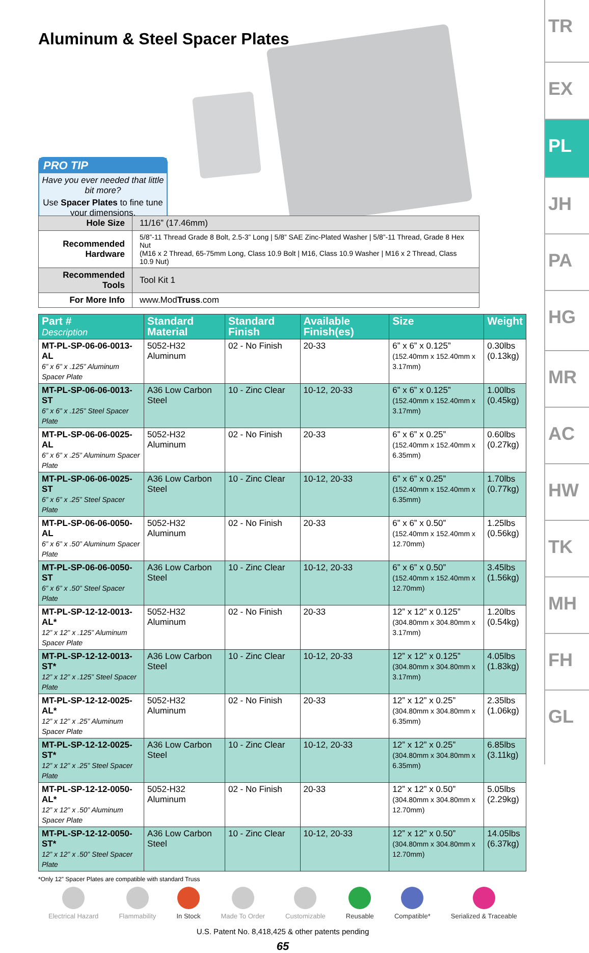Aluminum & Steel Spacer Plates
PRO TIP
Have you ever needed that little bit more?
Use Spacer Plates to fine tune your dimensions.
| Hole Size | 11/16” (17.46mm) |
| Recommended Hardware | 5/8”-11 Thread Grade 8 Bolt, 2.5-3” Long / 5/8” SAE Zinc-Plated Washer / 5/8”-11 Thread, Grade 8 Hex Nut (M16 x 2 Thread, 65-75mm Long, Class 10.9 Bolt / M16, Class 10.9 Washer / M16 x 2 Thread, Class 10.9 Nut) |
| Recommended Tools | Tool Kit 1 |
| For More Info | www.Mod Truss .com |
| Part # Description | Standard Material | Standard Finish | Available Finish(es) | Size | Weight |
| --- | --- | --- | --- | --- | --- |
| MT-PL-SP-06-06-0013-AL 6” x 6” x .125” Aluminum Spacer Plate | 5052-H32 Aluminum | 02 - No Finish | 20-33 | 6” x 6” x 0.125” (152.40mm x 152.40mm x 3.17mm) | 0.30lbs (0.13kg) |
| MT-PL-SP-06-06-0013-ST 6” x 6” x .125” Steel Spacer Plate | A36 Low Carbon Steel | 10 - Zinc Clear | 10-12, 20-33 | 6” x 6” x 0.125” (152.40mm x 152.40mm x 3.17mm) | 1.00lbs (0.45kg) |
| MT-PL-SP-06-06-0025-AL 6” x 6” x .25” Aluminum Spacer Plate | 5052-H32 Aluminum | 02 - No Finish | 20-33 | 6” x 6” x 0.25” (152.40mm x 152.40mm x 6.35mm) | 0.60lbs (0.27kg) |
| MT-PL-SP-06-06-0025-ST 6” x 6” x .25” Steel Spacer Plate | A36 Low Carbon Steel | 10 - Zinc Clear | 10-12, 20-33 | 6” x 6” x 0.25” (152.40mm x 152.40mm x 6.35mm) | 1.70lbs (0.77kg) |
| MT-PL-SP-06-06-0050-AL 6” x 6” x .50” Aluminum Spacer Plate | 5052-H32 Aluminum | 02 - No Finish | 20-33 | 6” x 6” x 0.50” (152.40mm x 152.40mm x 12.70mm) | 1.25lbs (0.56kg) |
| MT-PL-SP-06-06-0050-ST 6” x 6” x .50” Steel Spacer Plate | A36 Low Carbon Steel | 10 - Zinc Clear | 10-12, 20-33 | 6” x 6” x 0.50” (152.40mm x 152.40mm x 12.70mm) | 3.45lbs (1.56kg) |
| MT-PL-SP-12-12-0013-AL* 12” x 12” x .125” Aluminum Spacer Plate | 5052-H32 Aluminum | 02 - No Finish | 20-33 | 12” x 12” x 0.125” (304.80mm x 304.80mm x 3.17mm) | 1.20lbs (0.54kg) |
| MT-PL-SP-12-12-0013-ST* 12” x 12” x .125” Steel Spacer Plate | A36 Low Carbon Steel | 10 - Zinc Clear | 10-12, 20-33 | 12” x 12” x 0.125” (304.80mm x 304.80mm x 3.17mm) | 4.05lbs (1.83kg) |
| MT-PL-SP-12-12-0025-AL* 12” x 12” x .25” Aluminum Spacer Plate | 5052-H32 Aluminum | 02 - No Finish | 20-33 | 12” x 12” x 0.25” (304.80mm x 304.80mm x 6.35mm) | 2.35lbs (1.06kg) |
| MT-PL-SP-12-12-0025-ST* 12” x 12” x .25” Steel Spacer Plate | A36 Low Carbon Steel | 10 - Zinc Clear | 10-12, 20-33 | 12” x 12” x 0.25” (304.80mm x 304.80mm x 6.35mm) | 6.85lbs (3.11kg) |
| MT-PL-SP-12-12-0050-AL* 12” x 12” x .50” Aluminum Spacer Plate | 5052-H32 Aluminum | 02 - No Finish | 20-33 | 12” x 12” x 0.50” (304.80mm x 304.80mm x 12.70mm) | 5.05lbs (2.29kg) |
| MT-PL-SP-12-12-0050-ST* 12” x 12” x .50” Steel Spacer Plate | A36 Low Carbon Steel | 10 - Zinc Clear | 10-12, 20-33 | 12” x 12” x 0.50” (304.80mm x 304.80mm x 12.70mm) | 14.05lbs (6.37kg) |
*Only 12” Spacer Plates are compatible with standard Truss
Electrical Hazard Flammability In Stock Made To Order Customizable Reusable Compatible* Serialized & Traceable
U.S. Patent No. 8,418,425 & other patents pending
65
TR
EX
PL
JH
PA
HG
MR
AC
HW
TK
MH
FH
GL